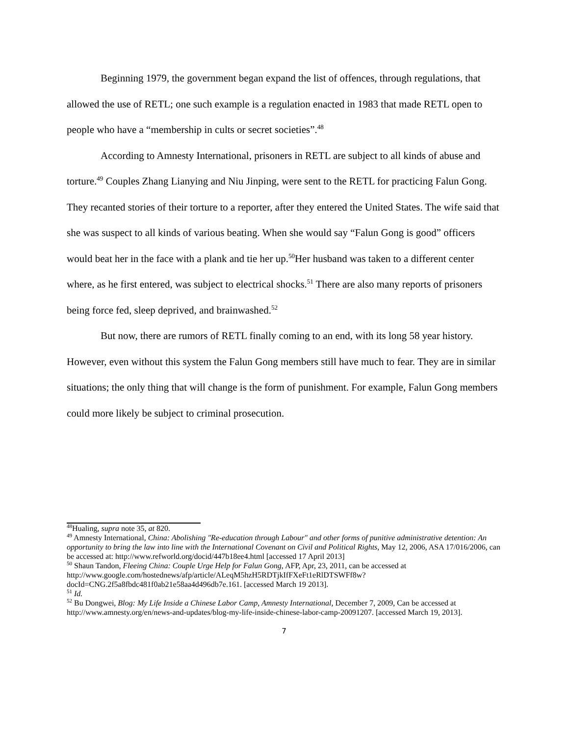Beginning 1979, the government began expand the list of offences, through regulations, that allowed the use of RETL; one such example is a regulation enacted in 1983 that made RETL open to people who have a “membership in cults or secret societies”.<sup>48</sup>
According to Amnesty International, prisoners in RETL are subject to all kinds of abuse and torture.<sup>49</sup> Couples Zhang Lianying and Niu Jinping, were sent to the RETL for practicing Falun Gong. They recanted stories of their torture to a reporter, after they entered the United States. The wife said that she was suspect to all kinds of various beating. When she would say “Falun Gong is good” officers would beat her in the face with a plank and tie her up.<sup>50</sup>Her husband was taken to a different center where, as he first entered, was subject to electrical shocks.<sup>51</sup> There are also many reports of prisoners being force fed, sleep deprived, and brainwashed.<sup>52</sup>
But now, there are rumors of RETL finally coming to an end, with its long 58 year history. However, even without this system the Falun Gong members still have much to fear. They are in similar situations; the only thing that will change is the form of punishment. For example, Falun Gong members could more likely be subject to criminal prosecution.
<sup>48</sup> Hualing, supra note 35, at 820.
<sup>49</sup> Amnesty International, China: Abolishing "Re-education through Labour" and other forms of punitive administrative detention: An opportunity to bring the law into line with the International Covenant on Civil and Political Rights, May 12, 2006, ASA 17/016/2006, can be accessed at: http://www.refworld.org/docid/447b18ee4.html [accessed 17 April 2013]
<sup>50</sup> Shaun Tandon, Fleeing China: Couple Urge Help for Falun Gong, AFP, Apr, 23, 2011, can be accessed at http://www.google.com/hostednews/afp/article/ALeqM5hzH5RDTjkIfFXeFt1eRlDTSWFf8w?docId=CNG.2f5a8fbdc481f0ab21e58aa4d496db7e.161. [accessed March 19 2013].
<sup>51</sup> Id.
<sup>52</sup> Bu Dongwei, Blog: My Life Inside a Chinese Labor Camp, Amnesty International, December 7, 2009, Can be accessed at http://www.amnesty.org/en/news-and-updates/blog-my-life-inside-chinese-labor-camp-20091207. [accessed March 19, 2013].
7